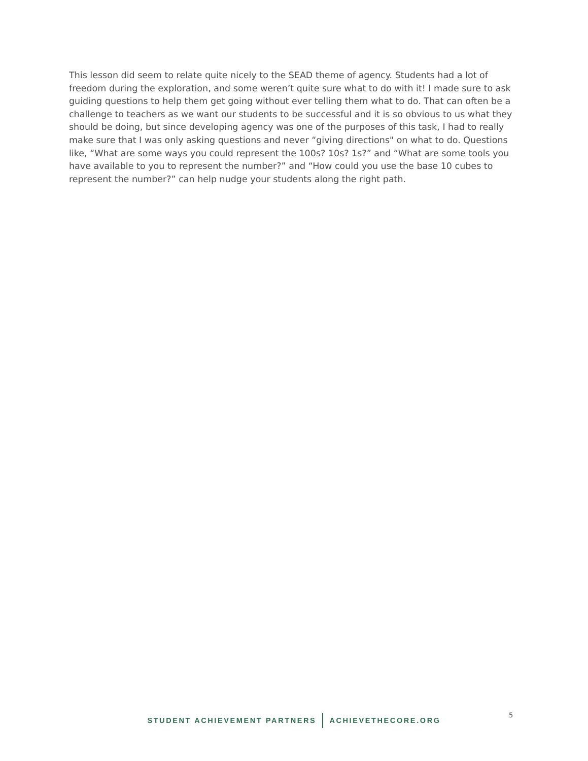This lesson did seem to relate quite nicely to the SEAD theme of agency. Students had a lot of freedom during the exploration, and some weren’t quite sure what to do with it! I made sure to ask guiding questions to help them get going without ever telling them what to do. That can often be a challenge to teachers as we want our students to be successful and it is so obvious to us what they should be doing, but since developing agency was one of the purposes of this task, I had to really make sure that I was only asking questions and never “giving directions" on what to do. Questions like, “What are some ways you could represent the 100s? 10s? 1s?” and “What are some tools you have available to you to represent the number?” and “How could you use the base 10 cubes to represent the number?” can help nudge your students along the right path.
STUDENT ACHIEVEMENT PARTNERS ACHIEVETHECORE.ORG 5